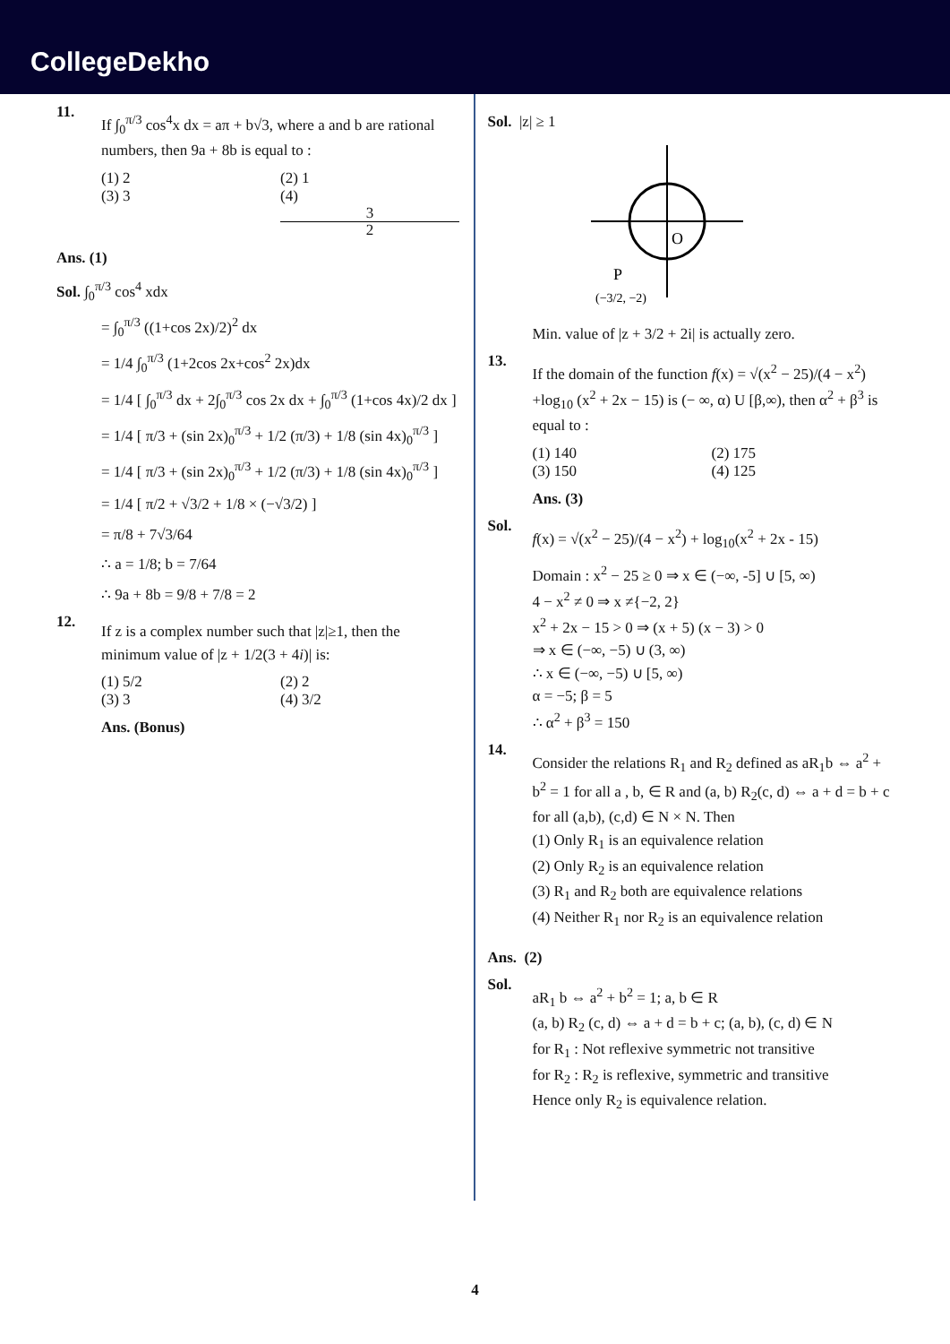CollegeDekho
11.
If ∫<sub>0</sub><sup>π/3</sup> cos<sup>4</sup>x dx = aπ + b√3, where a and b are rational numbers, then 9a + 8b is equal to :
(1) 2 (2) 1
(3) 3 (4) 3 2
Ans. (1)
Sol. ∫<sub>0</sub><sup>π/3</sup> cos<sup>4</sup> xdx
= ∫<sub>0</sub><sup>π/3</sup> ((1+cos 2x)/2)<sup>2</sup> dx
= 1/4 ∫<sub>0</sub><sup>π/3</sup> (1+2cos 2x+cos<sup>2</sup> 2x)dx
= 1/4 [ ∫<sub>0</sub><sup>π/3</sup> dx + 2∫<sub>0</sub><sup>π/3</sup> cos 2x dx + ∫<sub>0</sub><sup>π/3</sup> (1+cos 4x)/2 dx ]
= 1/4 [ π/3 + (sin 2x)<sub>0</sub><sup>π/3</sup> + 1/2 (π/3) + 1/8 (sin 4x)<sub>0</sub><sup>π/3</sup> ]
= 1/4 [ π/3 + (sin 2x)<sub>0</sub><sup>π/3</sup> + 1/2 (π/3) + 1/8 (sin 4x)<sub>0</sub><sup>π/3</sup> ]
= 1/4 [ π/2 + √3/2 + 1/8 × (−√3/2) ]
= π/8 + 7√3/64
∴ a = 1/8; b = 7/64
∴ 9a + 8b = 9/8 + 7/8 = 2
12.
If z is a complex number such that |z|≥1, then the minimum value of |z + 1/2(3 + 4i)| is:
(1) 5/2 (2) 2
(3) 3 (4) 3/2
Ans. (Bonus)
Sol. |z| ≥ 1
O
P
(−3/2, −2)
Min. value of |z + 3/2 + 2i| is actually zero.
13.
If the domain of the function f(x) = √(x<sup>2</sup> − 25)/(4 − x<sup>2</sup>) +log<sub>10</sub> (x<sup>2</sup> + 2x − 15) is (− ∞, α) U [β,∞), then α<sup>2</sup> + β<sup>3</sup> is equal to :
(1) 140 (2) 175
(3) 150 (4) 125
Ans. (3)
Sol.
f(x) = √(x<sup>2</sup> − 25)/(4 − x<sup>2</sup>) + log<sub>10</sub>(x<sup>2</sup> + 2x - 15)
Domain : x<sup>2</sup> − 25 ≥ 0 ⇒ x ∈ (−∞, -5] ∪ [5, ∞)
4 − x<sup>2</sup> ≠ 0 ⇒ x ≠{−2, 2}
x<sup>2</sup> + 2x − 15 > 0 ⇒ (x + 5) (x − 3) > 0
⇒ x ∈ (−∞, −5) ∪ (3, ∞)
∴ x ∈ (−∞, −5) ∪ [5, ∞)
α = −5; β = 5
∴ α<sup>2</sup> + β<sup>3</sup> = 150
14.
Consider the relations R<sub>1</sub> and R<sub>2</sub> defined as aR<sub>1</sub>b ⇔ a<sup>2</sup> + b<sup>2</sup> = 1 for all a , b, ∈ R and (a, b) R<sub>2</sub>(c, d) ⇔ a + d = b + c for all (a,b), (c,d) ∈ N × N. Then
(1) Only R<sub>1</sub> is an equivalence relation
(2) Only R<sub>2</sub> is an equivalence relation
(3) R<sub>1</sub> and R<sub>2</sub> both are equivalence relations
(4) Neither R<sub>1</sub> nor R<sub>2</sub> is an equivalence relation
Ans. (2)
Sol.
aR<sub>1</sub> b ⇔ a<sup>2</sup> + b<sup>2</sup> = 1; a, b ∈ R
(a, b) R<sub>2</sub> (c, d) ⇔ a + d = b + c; (a, b), (c, d) ∈ N
for R<sub>1</sub> : Not reflexive symmetric not transitive
for R<sub>2</sub> : R<sub>2</sub> is reflexive, symmetric and transitive
Hence only R<sub>2</sub> is equivalence relation.
4